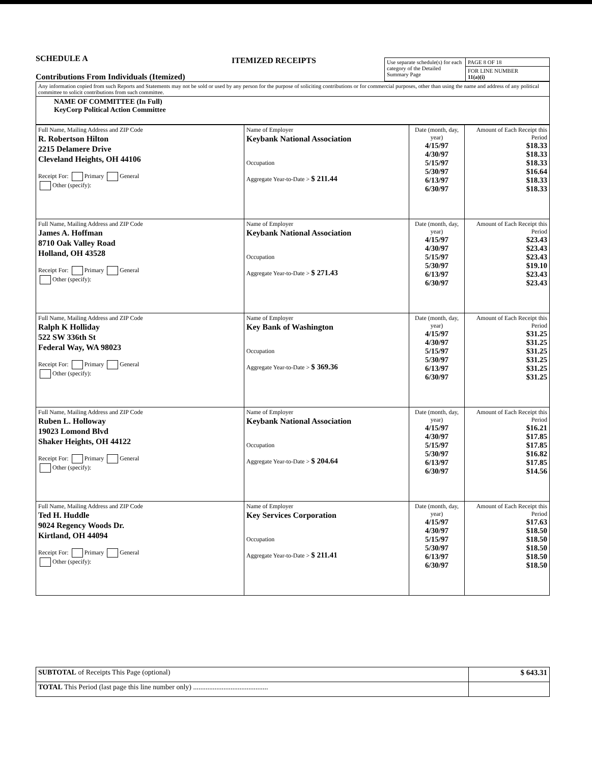SCHEDULE A
Contributions From Individuals (Itemized)
ITEMIZED RECEIPTS
| Use separate schedule(s) for each category of the Detailed Summary Page | PAGE 8 OF 18 |
| | FOR LINE NUMBER 11(a)(i) |
| Any information copied from such Reports and Statements may not be sold or used by any person for the purpose of soliciting contributions or for commercial purposes, other than using the name and address of any political committee to solicit contributions from such committee. |
| NAME OF COMMITTEE (In Full) KeyCorp Political Action Committee |
| Full Name, Mailing Address and ZIP Code R. Robertson Hilton 2215 Delamere Drive Cleveland Heights, OH 44106 Receipt For: Primary General Other (specify): | Name of Employer Keybank National Association Occupation Aggregate Year-to-Date > $ 211.44 | Date (month, day, year) 4/15/97 4/30/97 5/15/97 5/30/97 6/13/97 6/30/97 | Amount of Each Receipt this Period $18.33 $18.33 $18.33 $16.64 $18.33 $18.33 |
| Full Name, Mailing Address and ZIP Code James A. Hoffman 8710 Oak Valley Road Holland, OH 43528 Receipt For: Primary General Other (specify): | Name of Employer Keybank National Association Occupation Aggregate Year-to-Date > $ 271.43 | Date (month, day, year) 4/15/97 4/30/97 5/15/97 5/30/97 6/13/97 6/30/97 | Amount of Each Receipt this Period $23.43 $23.43 $23.43 $19.10 $23.43 $23.43 |
| Full Name, Mailing Address and ZIP Code Ralph K Holliday 522 SW 336th St Federal Way, WA 98023 Receipt For: Primary General Other (specify): | Name of Employer Key Bank of Washington Occupation Aggregate Year-to-Date > $ 369.36 | Date (month, day, year) 4/15/97 4/30/97 5/15/97 5/30/97 6/13/97 6/30/97 | Amount of Each Receipt this Period $31.25 $31.25 $31.25 $31.25 $31.25 $31.25 |
| Full Name, Mailing Address and ZIP Code Ruben L. Holloway 19023 Lomond Blvd Shaker Heights, OH 44122 Receipt For: Primary General Other (specify): | Name of Employer Keybank National Association Occupation Aggregate Year-to-Date > $ 204.64 | Date (month, day, year) 4/15/97 4/30/97 5/15/97 5/30/97 6/13/97 6/30/97 | Amount of Each Receipt this Period $16.21 $17.85 $17.85 $16.82 $17.85 $14.56 |
| Full Name, Mailing Address and ZIP Code Ted H. Huddle 9024 Regency Woods Dr. Kirtland, OH 44094 Receipt For: Primary General Other (specify): | Name of Employer Key Services Corporation Occupation Aggregate Year-to-Date > $ 211.41 | Date (month, day, year) 4/15/97 4/30/97 5/15/97 5/30/97 6/13/97 6/30/97 | Amount of Each Receipt this Period $17.63 $18.50 $18.50 $18.50 $18.50 $18.50 |
| SUBTOTAL of Receipts This Page (optional) | $ 643.31 |
| TOTAL This Period (last page this line number only) .......................................... | |